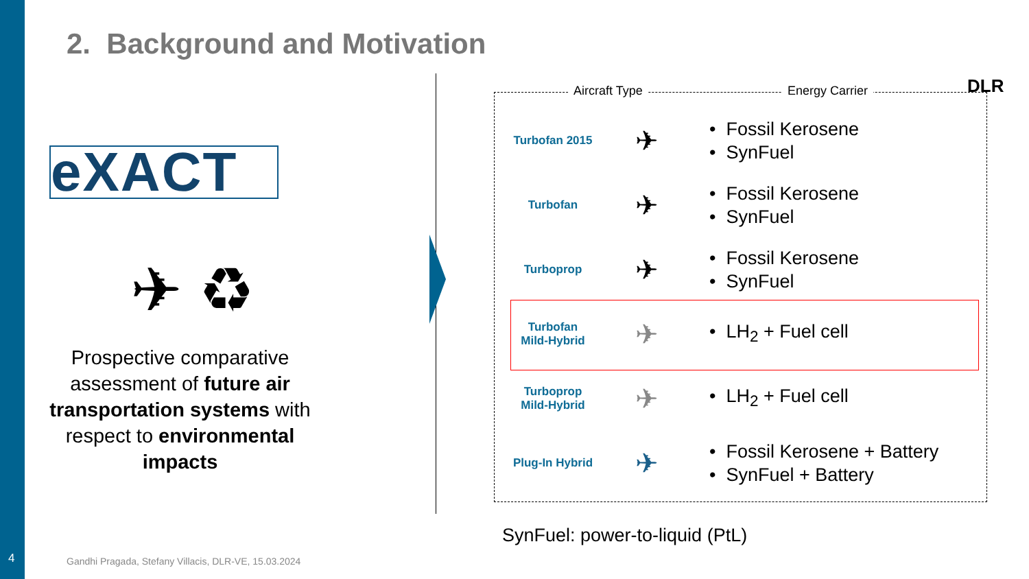2. Background and Motivation
DLR
eXACT
✈ ♻
Prospective comparative assessment of future air transportation systems with respect to environmental impacts
Aircraft Type Energy Carrier
| Turbofan 2015 | ✈ | • Fossil Kerosene • SynFuel |
| Turbofan | ✈ | • Fossil Kerosene • SynFuel |
| Turboprop | ✈ | • Fossil Kerosene • SynFuel |
| Turbofan Mild-Hybrid | ✈ | • LH<sub>2</sub> + Fuel cell |
| Turboprop Mild-Hybrid | ✈ | • LH<sub>2</sub> + Fuel cell |
| Plug-In Hybrid | ✈ | • Fossil Kerosene + Battery • SynFuel + Battery |
SynFuel: power-to-liquid (PtL)
4
Gandhi Pragada, Stefany Villacis, DLR-VE, 15.03.2024